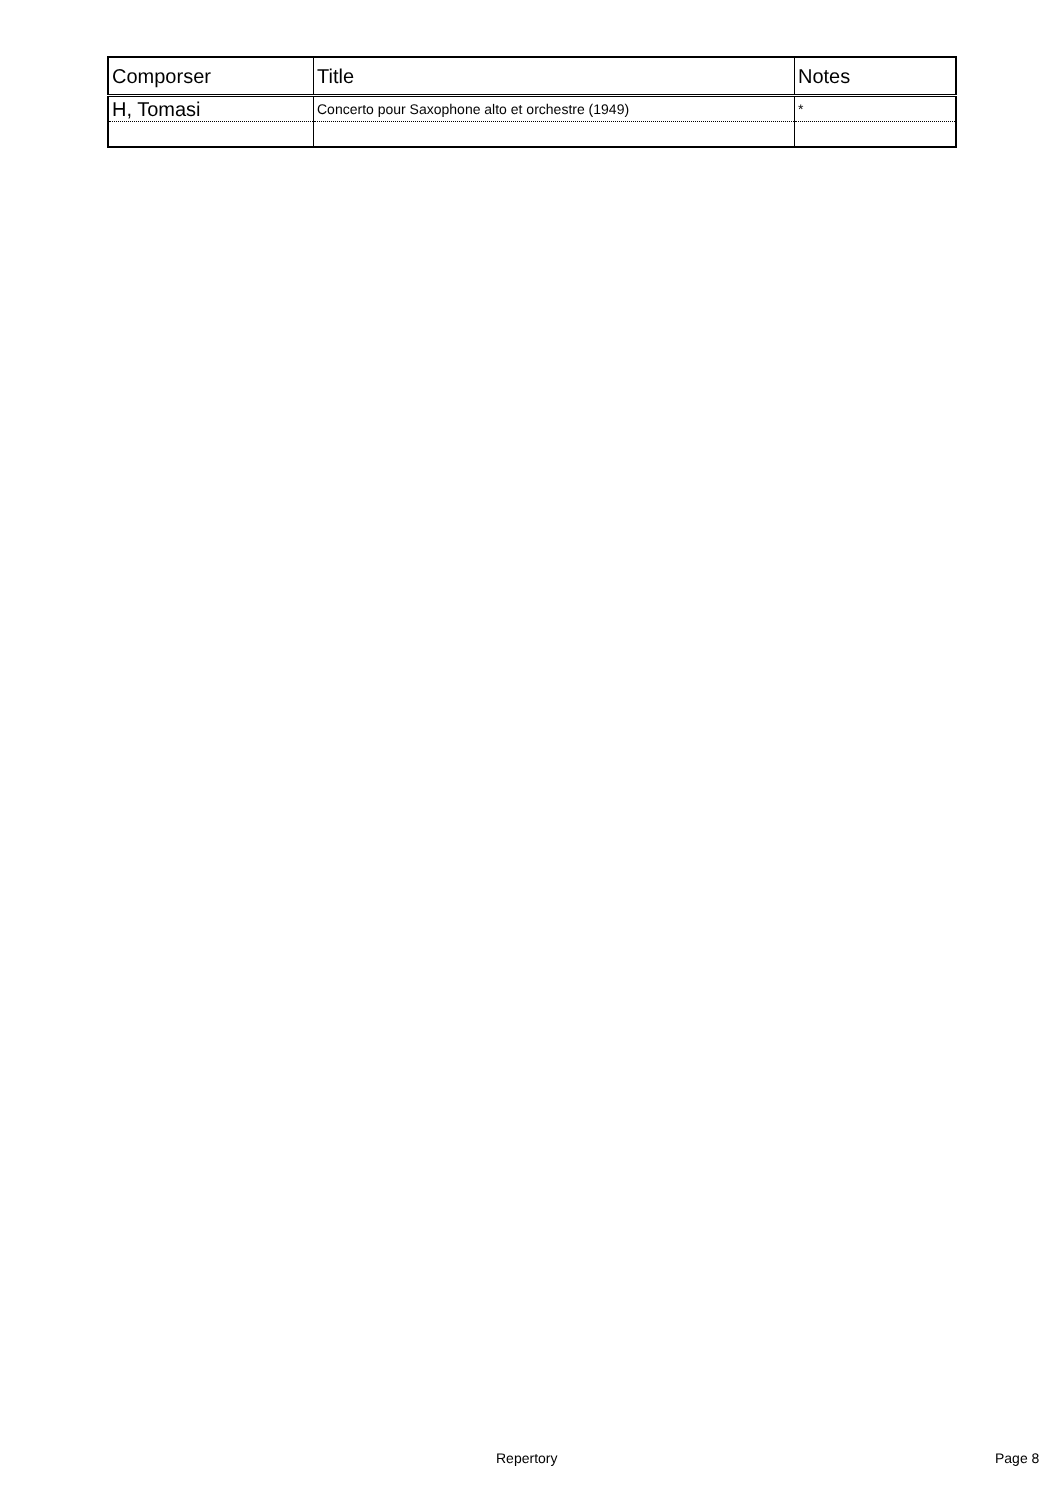| Comporser | Title | Notes |
| --- | --- | --- |
| H, Tomasi | Concerto pour Saxophone alto et orchestre (1949) | * |
Repertory Page 8